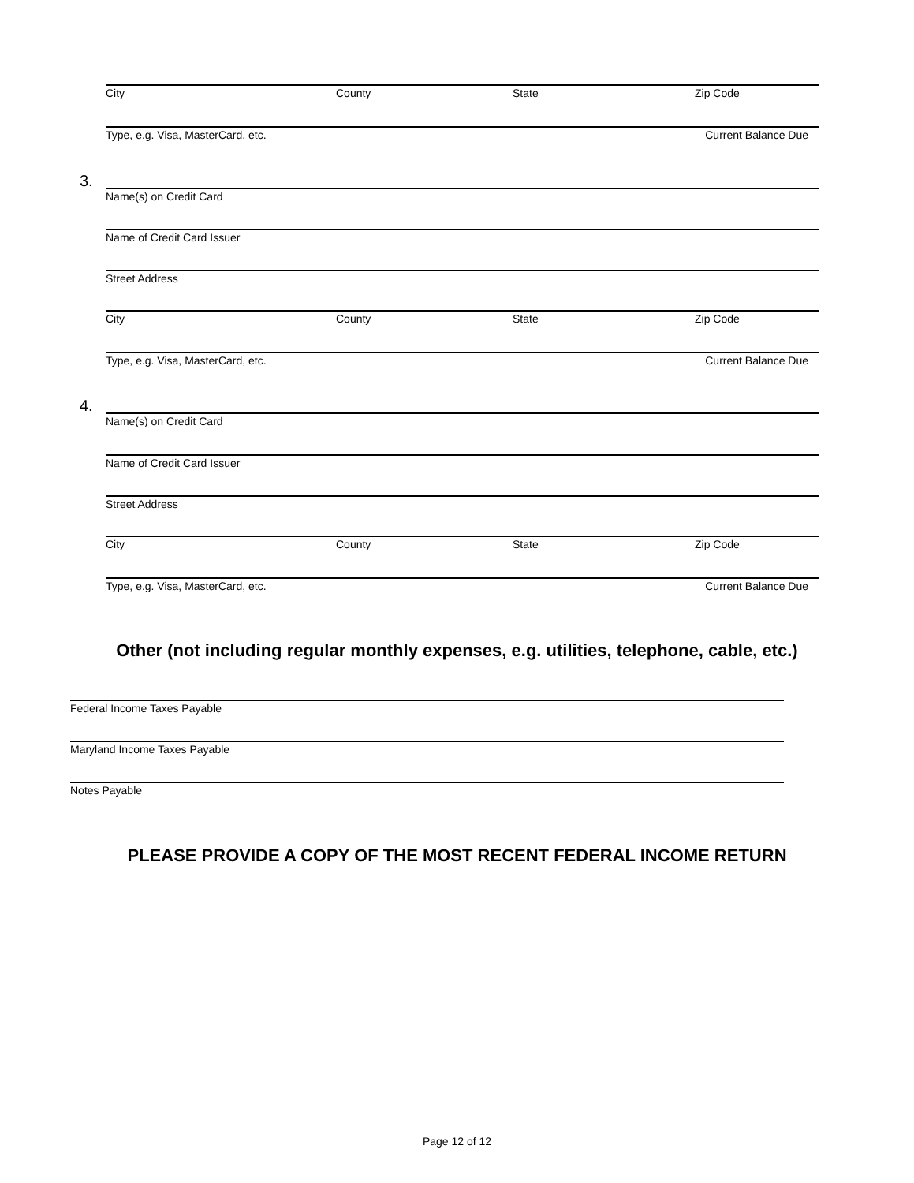City County State Zip Code
Type, e.g. Visa, MasterCard, etc. Current Balance Due
3.
Name(s) on Credit Card
Name of Credit Card Issuer
Street Address
City County State Zip Code
Type, e.g. Visa, MasterCard, etc. Current Balance Due
4.
Name(s) on Credit Card
Name of Credit Card Issuer
Street Address
City County State Zip Code
Type, e.g. Visa, MasterCard, etc. Current Balance Due
Other (not including regular monthly expenses, e.g. utilities, telephone, cable, etc.)
Federal Income Taxes Payable
Maryland Income Taxes Payable
Notes Payable
PLEASE PROVIDE A COPY OF THE MOST RECENT FEDERAL INCOME RETURN
Page 12 of 12